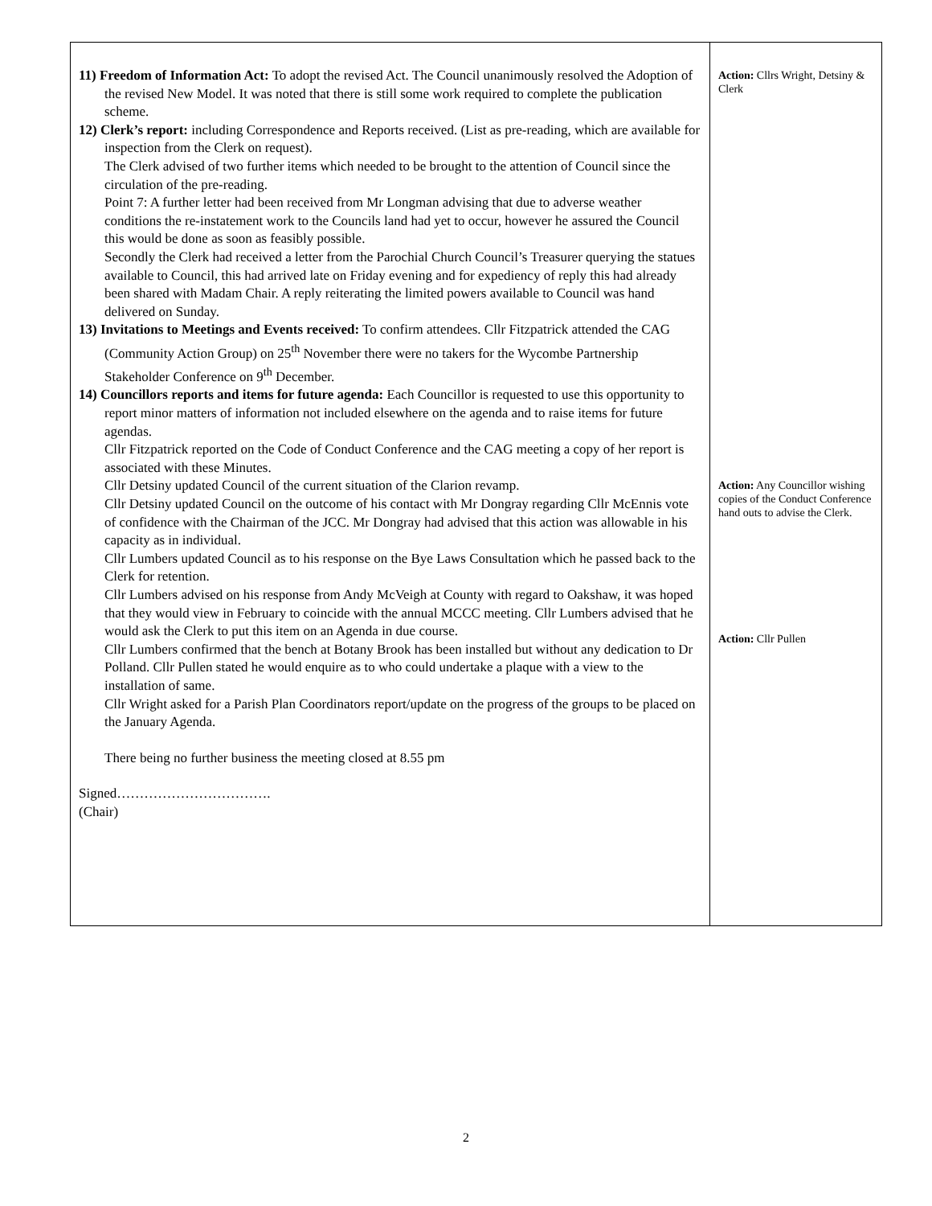| 11) Freedom of Information Act: To adopt the revised Act. The Council unanimously resolved the Adoption of the revised New Model. It was noted that there is still some work required to complete the publication scheme. 12) Clerk’s report: including Correspondence and Reports received. (List as pre-reading, which are available for inspection from the Clerk on request). The Clerk advised of two further items which needed to be brought to the attention of Council since the circulation of the pre-reading. Point 7: A further letter had been received from Mr Longman advising that due to adverse weather conditions the re-instatement work to the Councils land had yet to occur, however he assured the Council this would be done as soon as feasibly possible. Secondly the Clerk had received a letter from the Parochial Church Council’s Treasurer querying the statues available to Council, this had arrived late on Friday evening and for expediency of reply this had already been shared with Madam Chair. A reply reiterating the limited powers available to Council was hand delivered on Sunday. 13) Invitations to Meetings and Events received: To confirm attendees. Cllr Fitzpatrick attended the CAG (Community Action Group) on 25<sup>th</sup> November there were no takers for the Wycombe Partnership Stakeholder Conference on 9<sup>th</sup> December. 14) Councillors reports and items for future agenda: Each Councillor is requested to use this opportunity to report minor matters of information not included elsewhere on the agenda and to raise items for future agendas. Cllr Fitzpatrick reported on the Code of Conduct Conference and the CAG meeting a copy of her report is associated with these Minutes. Cllr Detsiny updated Council of the current situation of the Clarion revamp. Cllr Detsiny updated Council on the outcome of his contact with Mr Dongray regarding Cllr McEnnis vote of confidence with the Chairman of the JCC. Mr Dongray had advised that this action was allowable in his capacity as in individual. Cllr Lumbers updated Council as to his response on the Bye Laws Consultation which he passed back to the Clerk for retention. Cllr Lumbers advised on his response from Andy McVeigh at County with regard to Oakshaw, it was hoped that they would view in February to coincide with the annual MCCC meeting. Cllr Lumbers advised that he would ask the Clerk to put this item on an Agenda in due course. Cllr Lumbers confirmed that the bench at Botany Brook has been installed but without any dedication to Dr Polland. Cllr Pullen stated he would enquire as to who could undertake a plaque with a view to the installation of same. Cllr Wright asked for a Parish Plan Coordinators report/update on the progress of the groups to be placed on the January Agenda. There being no further business the meeting closed at 8.55 pm Signed……………………………. (Chair) | Action: Cllrs Wright, Detsiny & Clerk Action: Any Councillor wishing copies of the Conduct Conference hand outs to advise the Clerk. Action: Cllr Pullen |
2